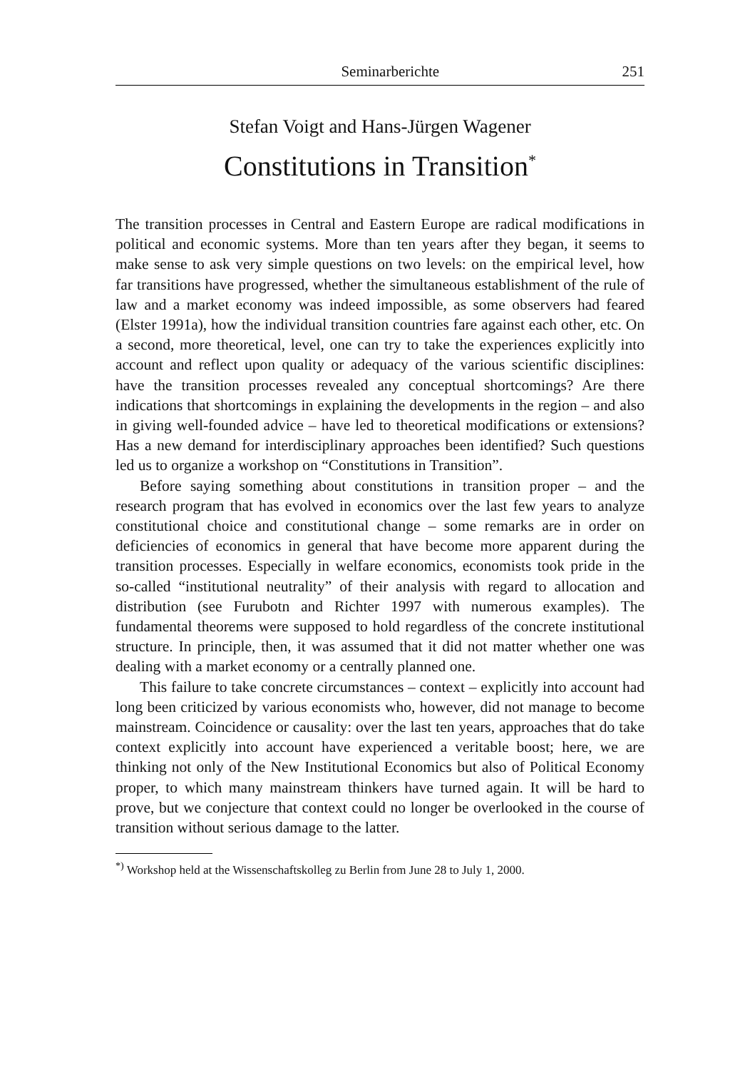Seminarberichte 251
Stefan Voigt and Hans-Jürgen Wagener
Constitutions in Transition<sup>*</sup>
The transition processes in Central and Eastern Europe are radical modifications in political and economic systems. More than ten years after they began, it seems to make sense to ask very simple questions on two levels: on the empirical level, how far transitions have progressed, whether the simultaneous establishment of the rule of law and a market economy was indeed impossible, as some observers had feared (Elster 1991a), how the individual transition countries fare against each other, etc. On a second, more theoretical, level, one can try to take the experiences explicitly into account and reflect upon quality or adequacy of the various scientific disciplines: have the transition processes revealed any conceptual shortcomings? Are there indications that shortcomings in explaining the developments in the region – and also in giving well-founded advice – have led to theoretical modifications or extensions? Has a new demand for interdisciplinary approaches been identified? Such questions led us to organize a workshop on “Constitutions in Transition”.
Before saying something about constitutions in transition proper – and the research program that has evolved in economics over the last few years to analyze constitutional choice and constitutional change – some remarks are in order on deficiencies of economics in general that have become more apparent during the transition processes. Especially in welfare economics, economists took pride in the so-called “institutional neutrality” of their analysis with regard to allocation and distribution (see Furubotn and Richter 1997 with numerous examples). The fundamental theorems were supposed to hold regardless of the concrete institutional structure. In principle, then, it was assumed that it did not matter whether one was dealing with a market economy or a centrally planned one.
This failure to take concrete circumstances – context – explicitly into account had long been criticized by various economists who, however, did not manage to become mainstream. Coincidence or causality: over the last ten years, approaches that do take context explicitly into account have experienced a veritable boost; here, we are thinking not only of the New Institutional Economics but also of Political Economy proper, to which many mainstream thinkers have turned again. It will be hard to prove, but we conjecture that context could no longer be overlooked in the course of transition without serious damage to the latter.
<sup>*)</sup> Workshop held at the Wissenschaftskolleg zu Berlin from June 28 to July 1, 2000.